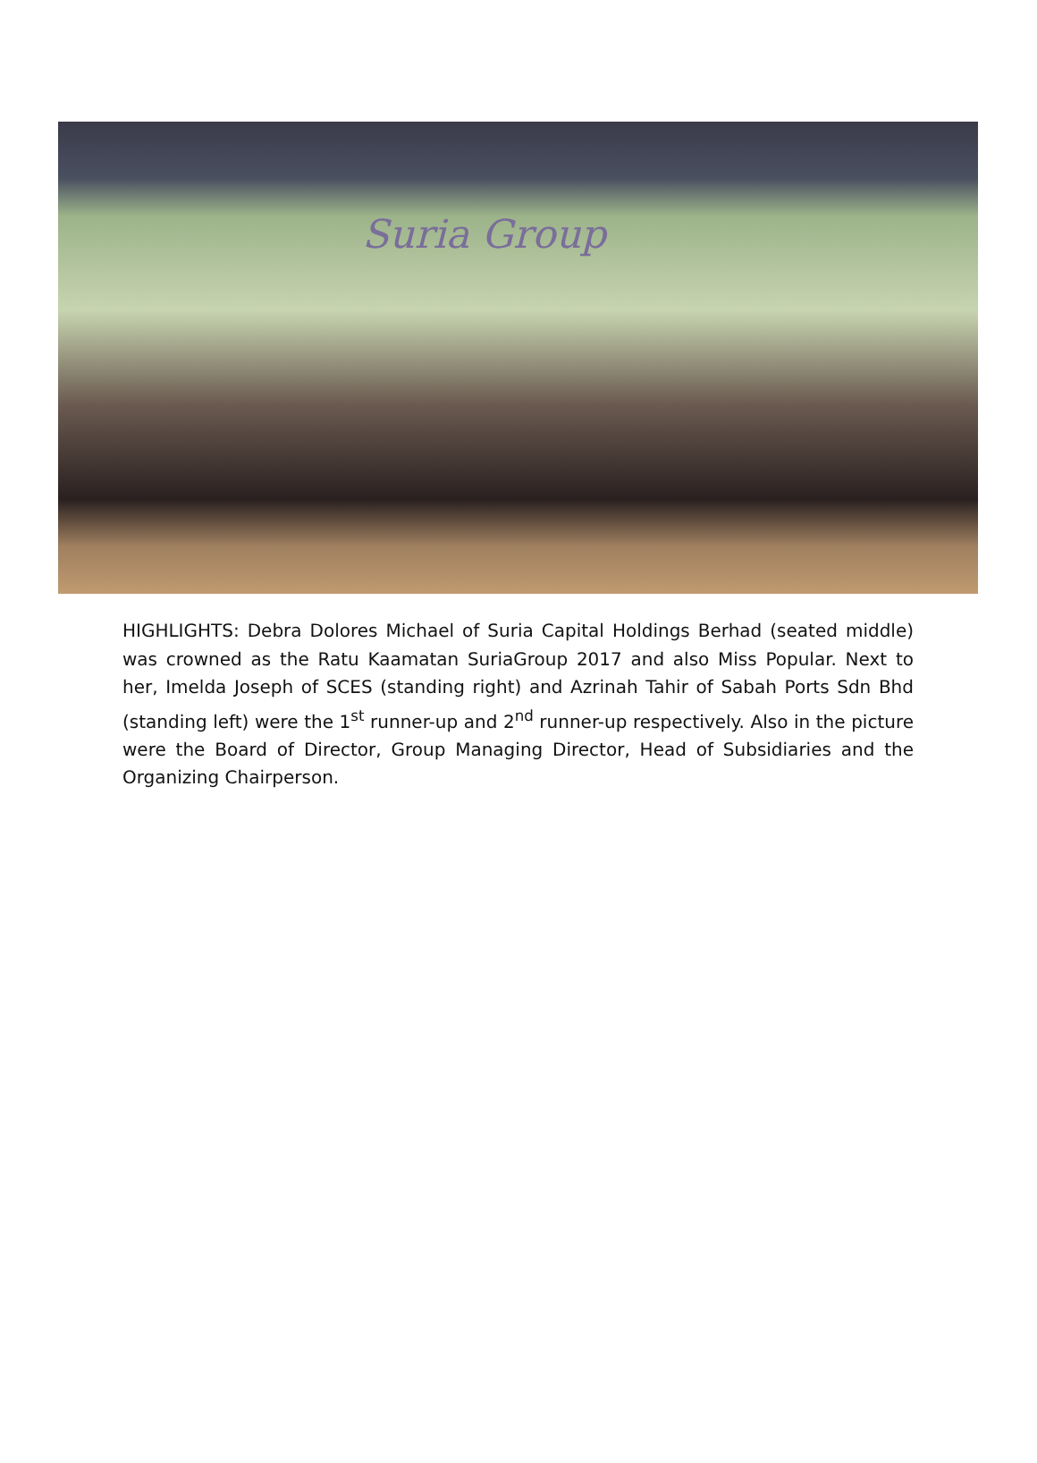Suria Group
HIGHLIGHTS: Debra Dolores Michael of Suria Capital Holdings Berhad (seated middle) was crowned as the Ratu Kaamatan SuriaGroup 2017 and also Miss Popular. Next to her, Imelda Joseph of SCES (standing right) and Azrinah Tahir of Sabah Ports Sdn Bhd (standing left) were the 1<sup>st</sup> runner-up and 2<sup>nd</sup> runner-up respectively. Also in the picture were the Board of Director, Group Managing Director, Head of Subsidiaries and the Organizing Chairperson.